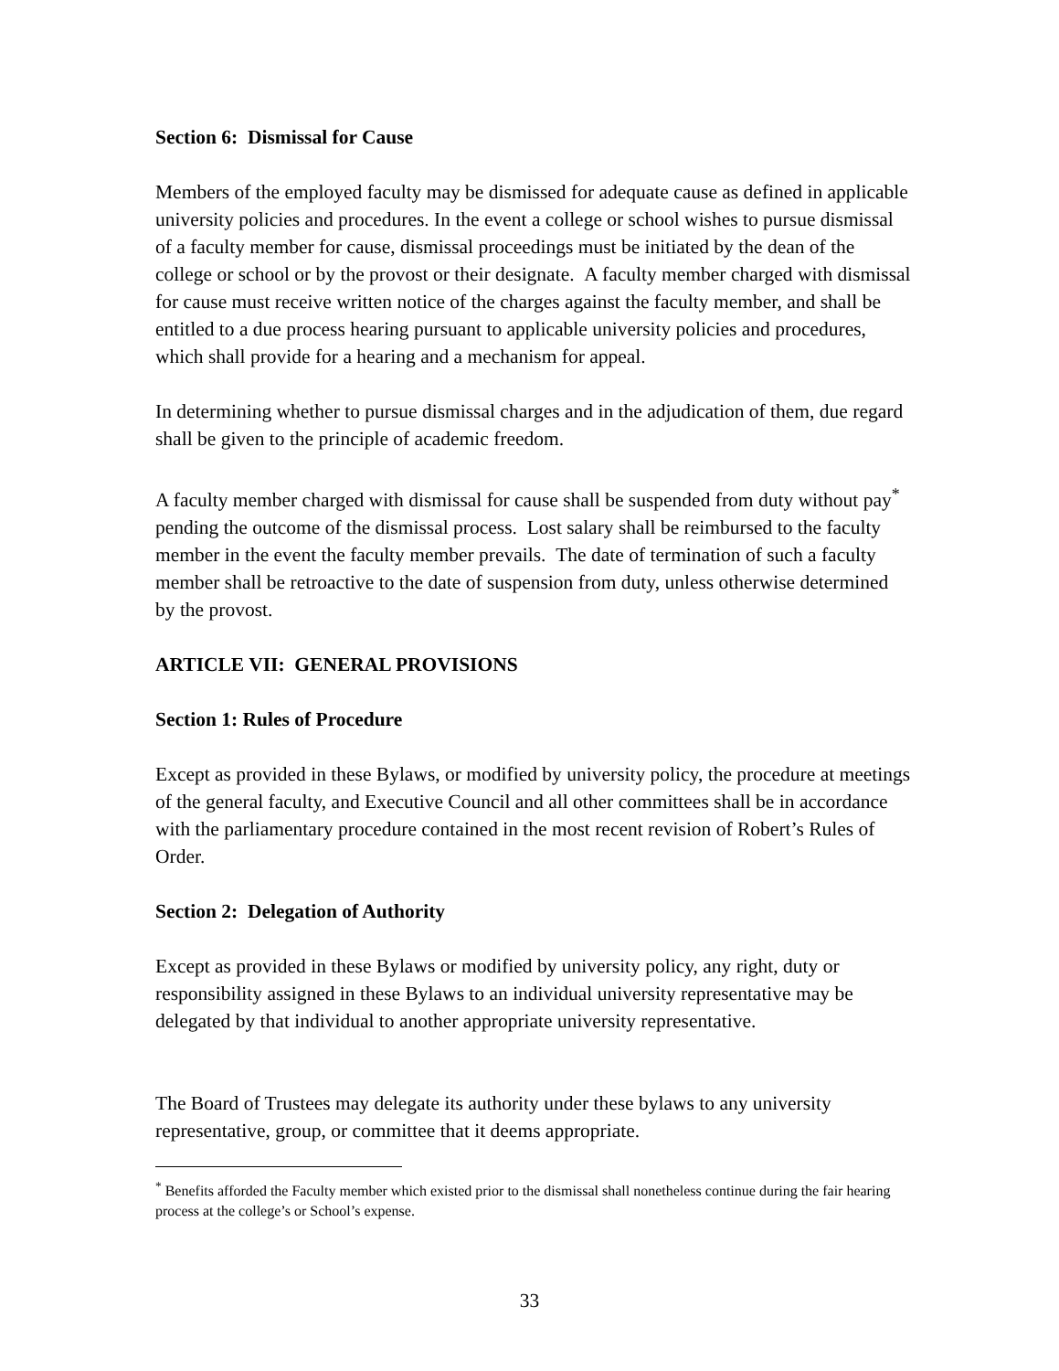Section 6: Dismissal for Cause
Members of the employed faculty may be dismissed for adequate cause as defined in applicable university policies and procedures. In the event a college or school wishes to pursue dismissal of a faculty member for cause, dismissal proceedings must be initiated by the dean of the college or school or by the provost or their designate. A faculty member charged with dismissal for cause must receive written notice of the charges against the faculty member, and shall be entitled to a due process hearing pursuant to applicable university policies and procedures, which shall provide for a hearing and a mechanism for appeal.
In determining whether to pursue dismissal charges and in the adjudication of them, due regard shall be given to the principle of academic freedom.
A faculty member charged with dismissal for cause shall be suspended from duty without pay<sup>*</sup> pending the outcome of the dismissal process. Lost salary shall be reimbursed to the faculty member in the event the faculty member prevails. The date of termination of such a faculty member shall be retroactive to the date of suspension from duty, unless otherwise determined by the provost.
ARTICLE VII: GENERAL PROVISIONS
Section 1: Rules of Procedure
Except as provided in these Bylaws, or modified by university policy, the procedure at meetings of the general faculty, and Executive Council and all other committees shall be in accordance with the parliamentary procedure contained in the most recent revision of Robert’s Rules of Order.
Section 2: Delegation of Authority
Except as provided in these Bylaws or modified by university policy, any right, duty or responsibility assigned in these Bylaws to an individual university representative may be delegated by that individual to another appropriate university representative.
The Board of Trustees may delegate its authority under these bylaws to any university representative, group, or committee that it deems appropriate.
<sup>*</sup> Benefits afforded the Faculty member which existed prior to the dismissal shall nonetheless continue during the fair hearing process at the college’s or School’s expense.
33